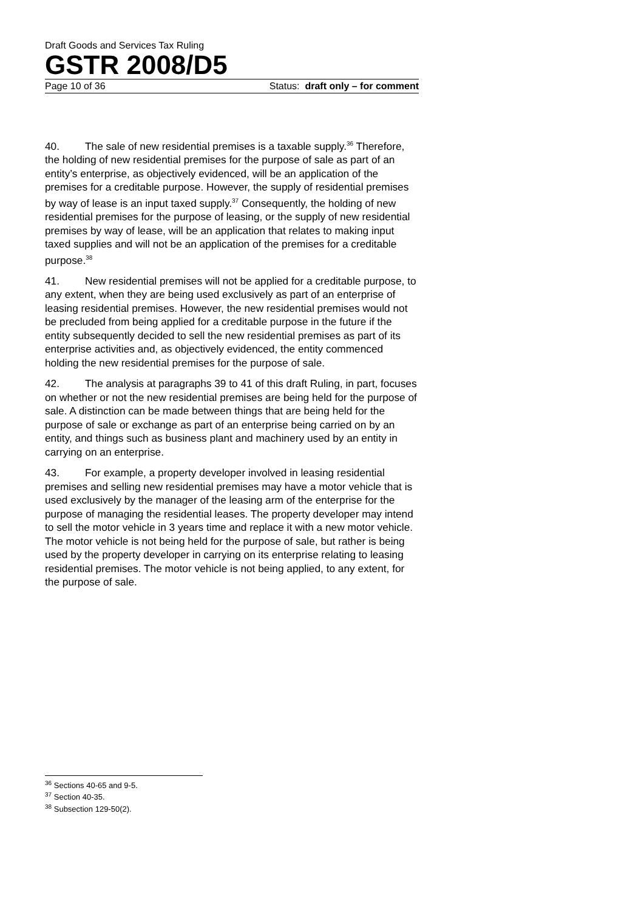Draft Goods and Services Tax Ruling
GSTR 2008/D5
Page 10 of 36 Status: draft only – for comment
40. The sale of new residential premises is a taxable supply.<sup>36</sup> Therefore, the holding of new residential premises for the purpose of sale as part of an entity’s enterprise, as objectively evidenced, will be an application of the premises for a creditable purpose. However, the supply of residential premises by way of lease is an input taxed supply.<sup>37</sup> Consequently, the holding of new residential premises for the purpose of leasing, or the supply of new residential premises by way of lease, will be an application that relates to making input taxed supplies and will not be an application of the premises for a creditable purpose.<sup>38</sup>
41. New residential premises will not be applied for a creditable purpose, to any extent, when they are being used exclusively as part of an enterprise of leasing residential premises. However, the new residential premises would not be precluded from being applied for a creditable purpose in the future if the entity subsequently decided to sell the new residential premises as part of its enterprise activities and, as objectively evidenced, the entity commenced holding the new residential premises for the purpose of sale.
42. The analysis at paragraphs 39 to 41 of this draft Ruling, in part, focuses on whether or not the new residential premises are being held for the purpose of sale. A distinction can be made between things that are being held for the purpose of sale or exchange as part of an enterprise being carried on by an entity, and things such as business plant and machinery used by an entity in carrying on an enterprise.
43. For example, a property developer involved in leasing residential premises and selling new residential premises may have a motor vehicle that is used exclusively by the manager of the leasing arm of the enterprise for the purpose of managing the residential leases. The property developer may intend to sell the motor vehicle in 3 years time and replace it with a new motor vehicle. The motor vehicle is not being held for the purpose of sale, but rather is being used by the property developer in carrying on its enterprise relating to leasing residential premises. The motor vehicle is not being applied, to any extent, for the purpose of sale.
<sup>36</sup> Sections 40-65 and 9-5.
<sup>37</sup> Section 40-35.
<sup>38</sup> Subsection 129-50(2).